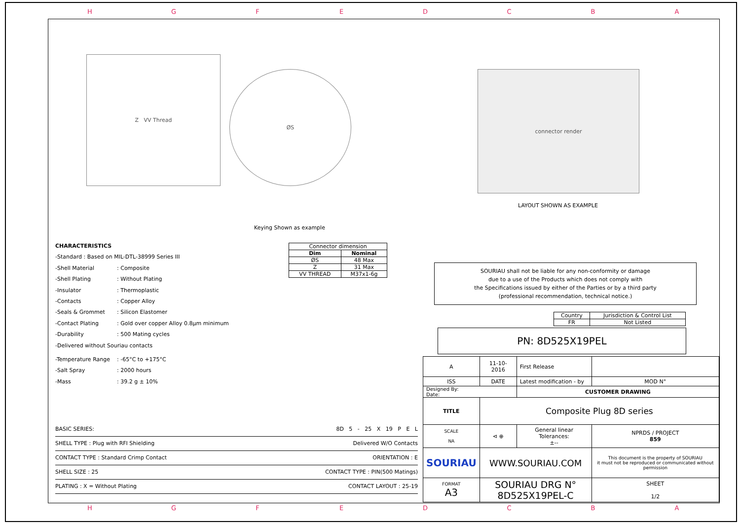HGFEDCBA
HGFEDCBA
Z VV Thread
ØS connector render
LAYOUT SHOWN AS EXAMPLE
Keying Shown as example
CHARACTERISTICS
-Standard : Based on MIL-DTL-38999 Series III
-Shell Material: Composite
-Shell Plating: Without Plating
-Insulator: Thermoplastic
-Contacts: Copper Alloy
-Seals & Grommet: Silicon Elastomer
-Contact Plating: Gold over copper Alloy 0.8µm minimum
-Durability: 500 Mating cycles
-Delivered without Souriau contacts
-Temperature Range: -65°C to +175°C
-Salt Spray: 2000 hours
-Mass: 39.2 g ± 10%
| Connector dimension | |
| Dim | Nominal |
| ØS | 48 Max |
| Z | 31 Max |
| VV THREAD | M37x1-6g |
SOURIAU shall not be liable for any non-conformity or damage
due to a use of the Products which does not comply with
the Specifications issued by either of the Parties or by a third party
(professional recommendation, technical notice.)
| Country | Jurisdiction & Control List |
| FR | Not Listed |
PN: 8D525X19PEL
| A | 11-10-2016 | First Release | | | |
| ISS | DATE | Latest modification - by | | | MOD N° |
| Designed By: Date: | | | CUSTOMER DRAWING | | |
| TITLE | Composite Plug 8D series | | | | |
| SCALE NA | ⊲ ⊕ | | General linear Tolerances: ±-- | NPRDS / PROJECT 859 | |
| SOURIAU | WWW.SOURIAU.COM | | | This document is the property of SOURIAU it must not be reproduced or communicated without permission | |
| FORMAT A3 | SOURIAU DRG N° 8D525X19PEL-C | | | | SHEET 1/2 |
BASIC SERIES: 8D 5 - 25 X 19 P E L
SHELL TYPE : Plug with RFI Shielding Delivered W/O Contacts
CONTACT TYPE : Standard Crimp Contact ORIENTATION : E
SHELL SIZE : 25 CONTACT TYPE : PIN(500 Matings)
PLATING : X = Without Plating CONTACT LAYOUT : 25-19